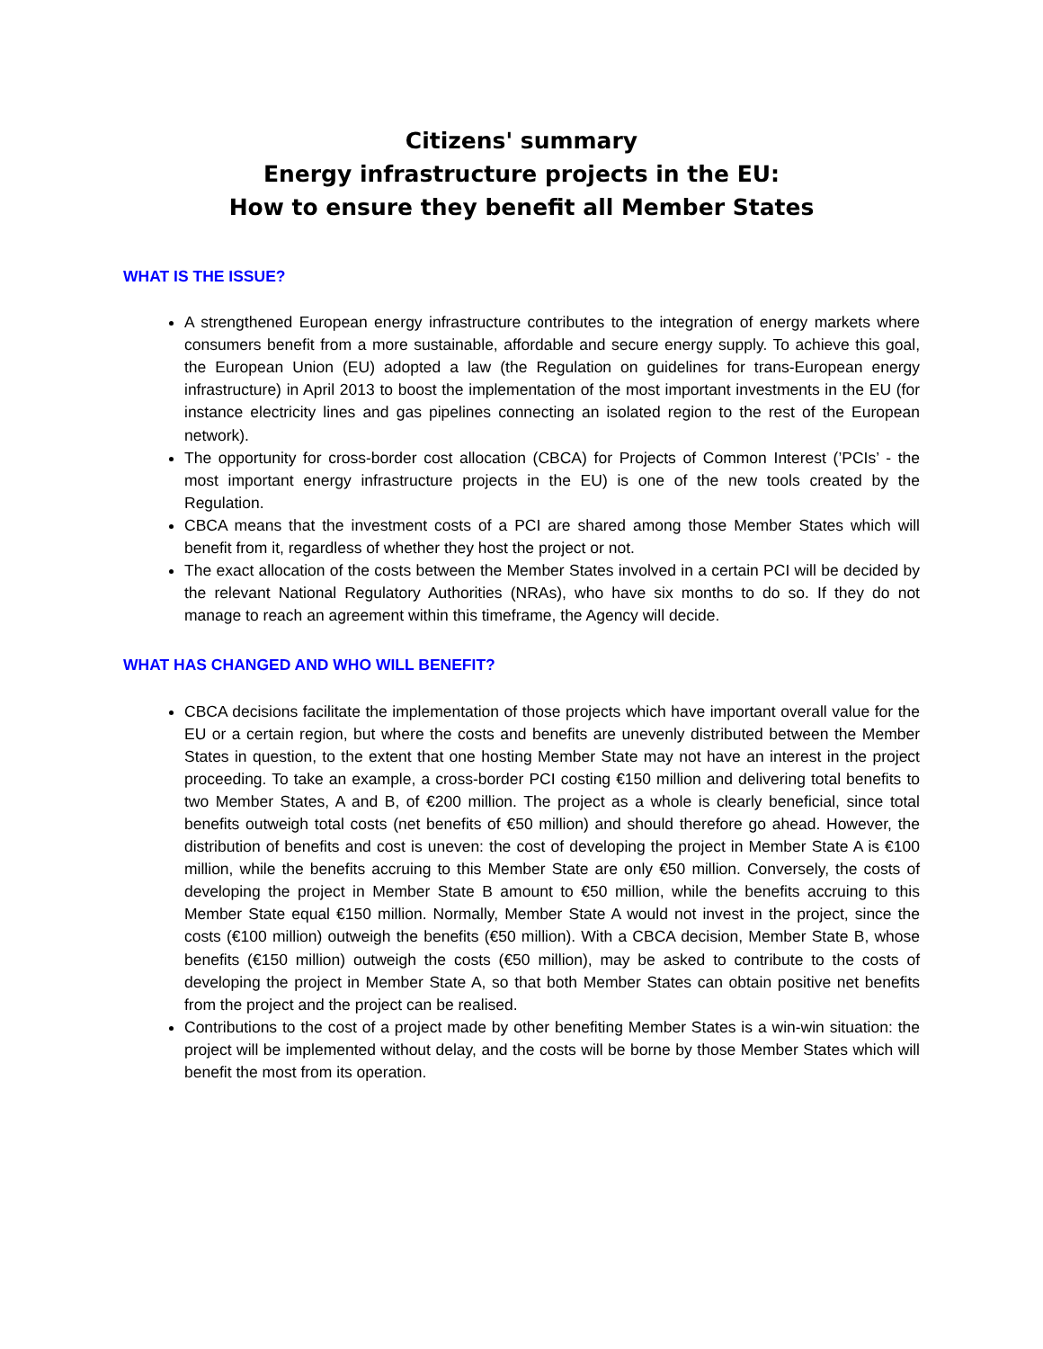Citizens' summary
Energy infrastructure projects in the EU:
How to ensure they benefit all Member States
WHAT IS THE ISSUE?
A strengthened European energy infrastructure contributes to the integration of energy markets where consumers benefit from a more sustainable, affordable and secure energy supply. To achieve this goal, the European Union (EU) adopted a law (the Regulation on guidelines for trans-European energy infrastructure) in April 2013 to boost the implementation of the most important investments in the EU (for instance electricity lines and gas pipelines connecting an isolated region to the rest of the European network).
The opportunity for cross-border cost allocation (CBCA) for Projects of Common Interest (’PCIs’ - the most important energy infrastructure projects in the EU) is one of the new tools created by the Regulation.
CBCA means that the investment costs of a PCI are shared among those Member States which will benefit from it, regardless of whether they host the project or not.
The exact allocation of the costs between the Member States involved in a certain PCI will be decided by the relevant National Regulatory Authorities (NRAs), who have six months to do so. If they do not manage to reach an agreement within this timeframe, the Agency will decide.
WHAT HAS CHANGED AND WHO WILL BENEFIT?
CBCA decisions facilitate the implementation of those projects which have important overall value for the EU or a certain region, but where the costs and benefits are unevenly distributed between the Member States in question, to the extent that one hosting Member State may not have an interest in the project proceeding. To take an example, a cross-border PCI costing €150 million and delivering total benefits to two Member States, A and B, of €200 million. The project as a whole is clearly beneficial, since total benefits outweigh total costs (net benefits of €50 million) and should therefore go ahead. However, the distribution of benefits and cost is uneven: the cost of developing the project in Member State A is €100 million, while the benefits accruing to this Member State are only €50 million. Conversely, the costs of developing the project in Member State B amount to €50 million, while the benefits accruing to this Member State equal €150 million. Normally, Member State A would not invest in the project, since the costs (€100 million) outweigh the benefits (€50 million). With a CBCA decision, Member State B, whose benefits (€150 million) outweigh the costs (€50 million), may be asked to contribute to the costs of developing the project in Member State A, so that both Member States can obtain positive net benefits from the project and the project can be realised.
Contributions to the cost of a project made by other benefiting Member States is a win-win situation: the project will be implemented without delay, and the costs will be borne by those Member States which will benefit the most from its operation.